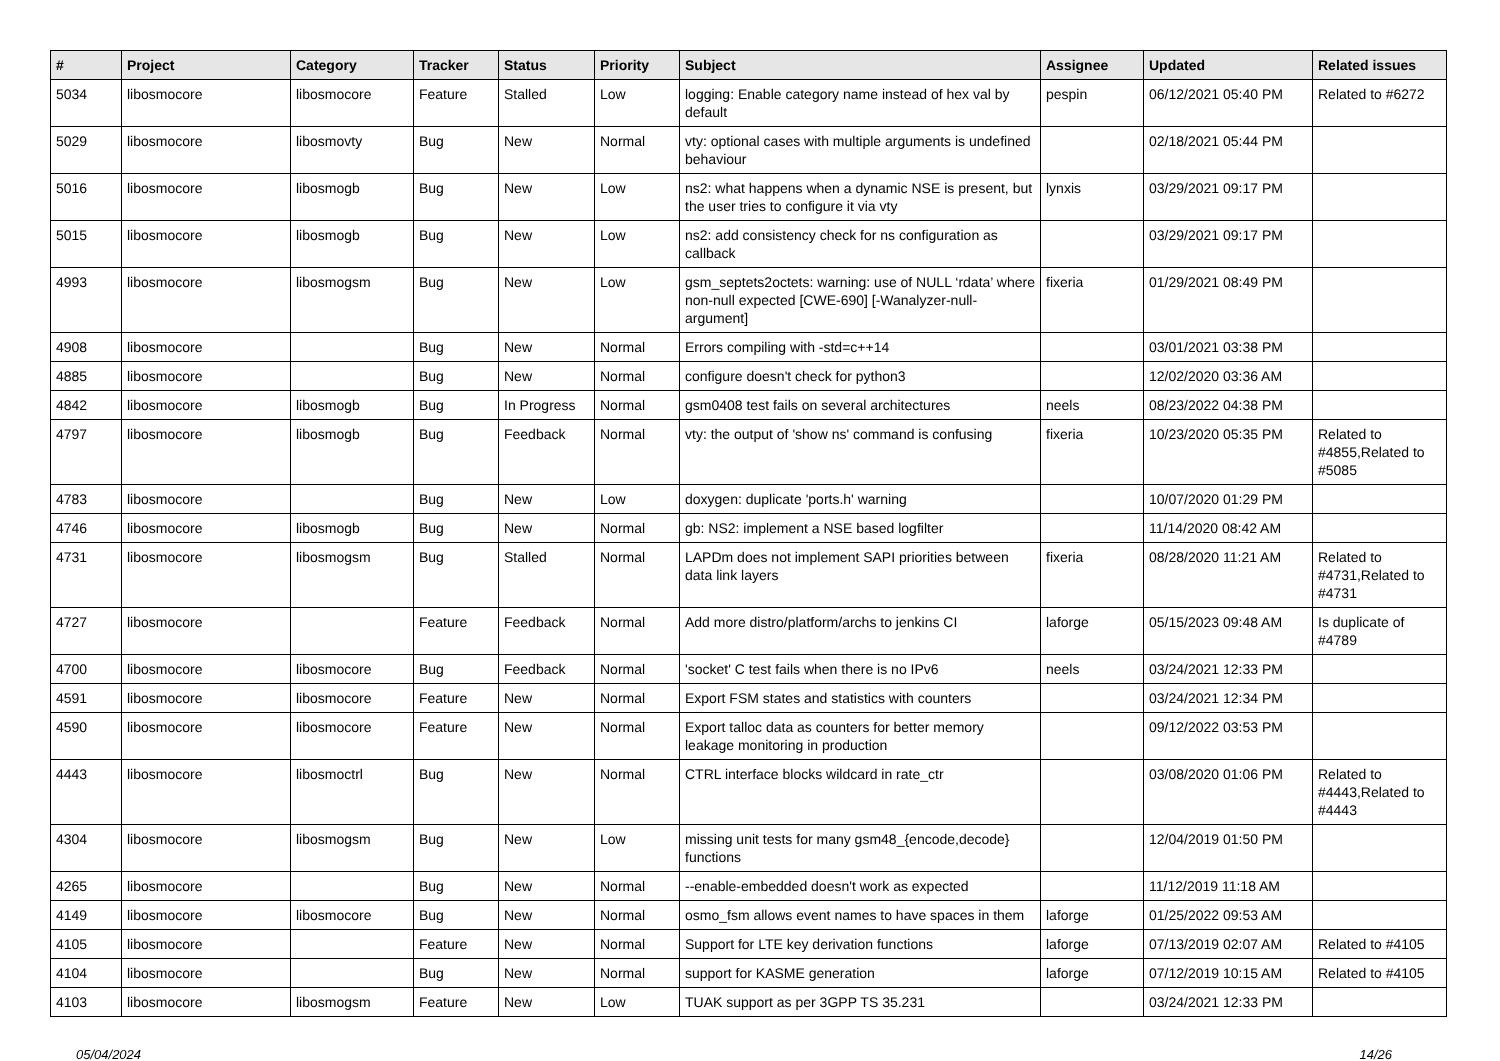| # | Project | Category | Tracker | Status | Priority | Subject | Assignee | Updated | Related issues |
| --- | --- | --- | --- | --- | --- | --- | --- | --- | --- |
| 5034 | libosmocore | libosmocore | Feature | Stalled | Low | logging: Enable category name instead of hex val by default | pespin | 06/12/2021 05:40 PM | Related to #6272 |
| 5029 | libosmocore | libosmovty | Bug | New | Normal | vty: optional cases with multiple arguments is undefined behaviour | | 02/18/2021 05:44 PM | |
| 5016 | libosmocore | libosmogb | Bug | New | Low | ns2: what happens when a dynamic NSE is present, but the user tries to configure it via vty | lynxis | 03/29/2021 09:17 PM | |
| 5015 | libosmocore | libosmogb | Bug | New | Low | ns2: add consistency check for ns configuration as callback | | 03/29/2021 09:17 PM | |
| 4993 | libosmocore | libosmogsm | Bug | New | Low | gsm_septets2octets: warning: use of NULL ‘rdata’ where non-null expected [CWE-690] [-Wanalyzer-null-argument] | fixeria | 01/29/2021 08:49 PM | |
| 4908 | libosmocore | | Bug | New | Normal | Errors compiling with -std=c++14 | | 03/01/2021 03:38 PM | |
| 4885 | libosmocore | | Bug | New | Normal | configure doesn't check for python3 | | 12/02/2020 03:36 AM | |
| 4842 | libosmocore | libosmogb | Bug | In Progress | Normal | gsm0408 test fails on several architectures | neels | 08/23/2022 04:38 PM | |
| 4797 | libosmocore | libosmogb | Bug | Feedback | Normal | vty: the output of 'show ns' command is confusing | fixeria | 10/23/2020 05:35 PM | Related to #4855,Related to #5085 |
| 4783 | libosmocore | | Bug | New | Low | doxygen: duplicate 'ports.h' warning | | 10/07/2020 01:29 PM | |
| 4746 | libosmocore | libosmogb | Bug | New | Normal | gb: NS2: implement a NSE based logfilter | | 11/14/2020 08:42 AM | |
| 4731 | libosmocore | libosmogsm | Bug | Stalled | Normal | LAPDm does not implement SAPI priorities between data link layers | fixeria | 08/28/2020 11:21 AM | Related to #4731,Related to #4731 |
| 4727 | libosmocore | | Feature | Feedback | Normal | Add more distro/platform/archs to jenkins CI | laforge | 05/15/2023 09:48 AM | Is duplicate of #4789 |
| 4700 | libosmocore | libosmocore | Bug | Feedback | Normal | 'socket' C test fails when there is no IPv6 | neels | 03/24/2021 12:33 PM | |
| 4591 | libosmocore | libosmocore | Feature | New | Normal | Export FSM states and statistics with counters | | 03/24/2021 12:34 PM | |
| 4590 | libosmocore | libosmocore | Feature | New | Normal | Export talloc data as counters for better memory leakage monitoring in production | | 09/12/2022 03:53 PM | |
| 4443 | libosmocore | libosmoctrl | Bug | New | Normal | CTRL interface blocks wildcard in rate_ctr | | 03/08/2020 01:06 PM | Related to #4443,Related to #4443 |
| 4304 | libosmocore | libosmogsm | Bug | New | Low | missing unit tests for many gsm48_{encode,decode} functions | | 12/04/2019 01:50 PM | |
| 4265 | libosmocore | | Bug | New | Normal | --enable-embedded doesn't work as expected | | 11/12/2019 11:18 AM | |
| 4149 | libosmocore | libosmocore | Bug | New | Normal | osmo_fsm allows event names to have spaces in them | laforge | 01/25/2022 09:53 AM | |
| 4105 | libosmocore | | Feature | New | Normal | Support for LTE key derivation functions | laforge | 07/13/2019 02:07 AM | Related to #4105 |
| 4104 | libosmocore | | Bug | New | Normal | support for KASME generation | laforge | 07/12/2019 10:15 AM | Related to #4105 |
| 4103 | libosmocore | libosmogsm | Feature | New | Low | TUAK support as per 3GPP TS 35.231 | | 03/24/2021 12:33 PM | |
05/04/2024 14/26